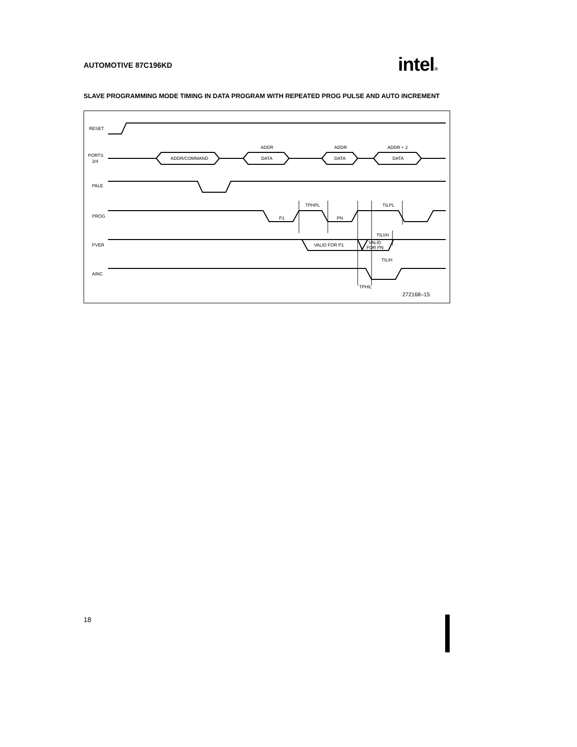AUTOMOTIVE 87C196KD intel®
SLAVE PROGRAMMING MODE TIMING IN DATA PROGRAM WITH REPEATED PROG PULSE AND AUTO INCREMENT
RESET
PORTS
3/4
ADDR/COMMAND
ADDR
DATA
ADDR
DATA
ADDR + 2
DATA
PALE
PROG
P1
PN
TPHPL
TILPL
PVER
VALID FOR P1
VALID
FOR PN
TILVH
AINC
TILIH
TPHIL
272168–15
18